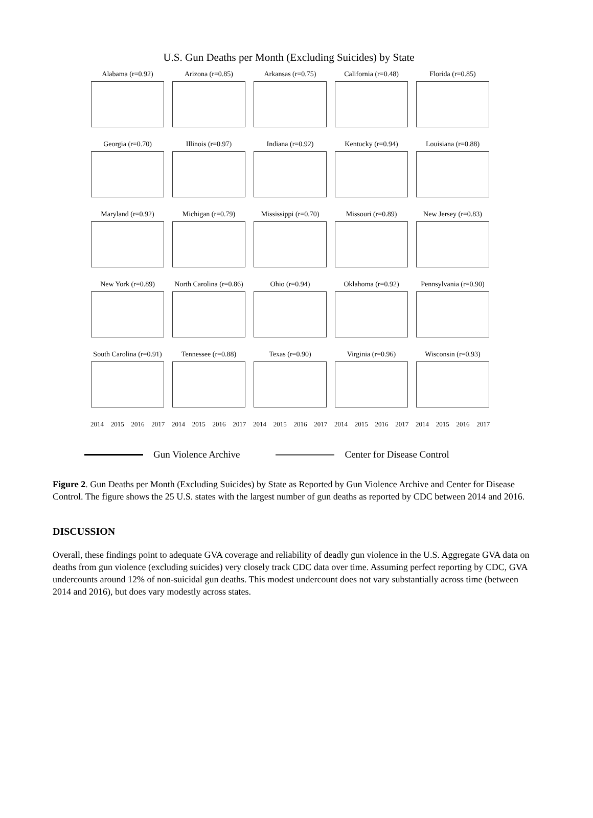U.S. Gun Deaths per Month (Excluding Suicides) by State
Alabama (r=0.92)
Arizona (r=0.85)
Arkansas (r=0.75)
California (r=0.48)
Florida (r=0.85)
Georgia (r=0.70)
Illinois (r=0.97)
Indiana (r=0.92)
Kentucky (r=0.94)
Louisiana (r=0.88)
Maryland (r=0.92)
Michigan (r=0.79)
Mississippi (r=0.70)
Missouri (r=0.89)
New Jersey (r=0.83)
New York (r=0.89)
North Carolina (r=0.86)
Ohio (r=0.94)
Oklahoma (r=0.92)
Pennsylvania (r=0.90)
South Carolina (r=0.91)
Tennessee (r=0.88)
Texas (r=0.90)
Virginia (r=0.96)
Wisconsin (r=0.93)
2014 2015 2016 2017
2014 2015 2016 2017
2014 2015 2016 2017
2014 2015 2016 2017
2014 2015 2016 2017
Gun Violence Archive Center for Disease Control
Figure 2. Gun Deaths per Month (Excluding Suicides) by State as Reported by Gun Violence Archive and Center for Disease Control. The figure shows the 25 U.S. states with the largest number of gun deaths as reported by CDC between 2014 and 2016.
DISCUSSION
Overall, these findings point to adequate GVA coverage and reliability of deadly gun violence in the U.S. Aggregate GVA data on deaths from gun violence (excluding suicides) very closely track CDC data over time. Assuming perfect reporting by CDC, GVA undercounts around 12% of non-suicidal gun deaths. This modest undercount does not vary substantially across time (between 2014 and 2016), but does vary modestly across states.